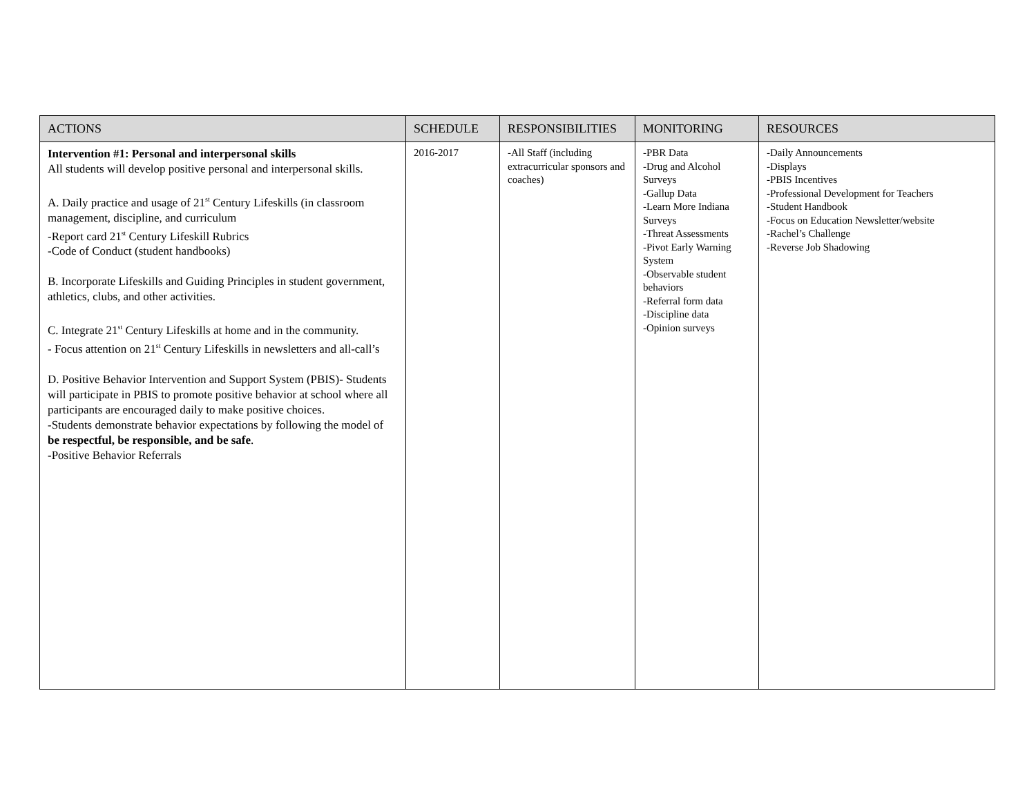| ACTIONS | SCHEDULE | RESPONSIBILITIES | MONITORING | RESOURCES |
| --- | --- | --- | --- | --- |
| Intervention #1: Personal and interpersonal skills All students will develop positive personal and interpersonal skills. A. Daily practice and usage of 21<sup>st</sup> Century Lifeskills (in classroom management, discipline, and curriculum -Report card 21<sup>st</sup> Century Lifeskill Rubrics -Code of Conduct (student handbooks) B. Incorporate Lifeskills and Guiding Principles in student government, athletics, clubs, and other activities. C. Integrate 21<sup>st</sup> Century Lifeskills at home and in the community. - Focus attention on 21<sup>st</sup> Century Lifeskills in newsletters and all-call’s D. Positive Behavior Intervention and Support System (PBIS)- Students will participate in PBIS to promote positive behavior at school where all participants are encouraged daily to make positive choices. -Students demonstrate behavior expectations by following the model of be respectful, be responsible, and be safe . -Positive Behavior Referrals | 2016-2017 | -All Staff (including extracurricular sponsors and coaches) | -PBR Data -Drug and Alcohol Surveys -Gallup Data -Learn More Indiana Surveys -Threat Assessments -Pivot Early Warning System -Observable student behaviors -Referral form data -Discipline data -Opinion surveys | -Daily Announcements -Displays -PBIS Incentives -Professional Development for Teachers -Student Handbook -Focus on Education Newsletter/website -Rachel’s Challenge -Reverse Job Shadowing |